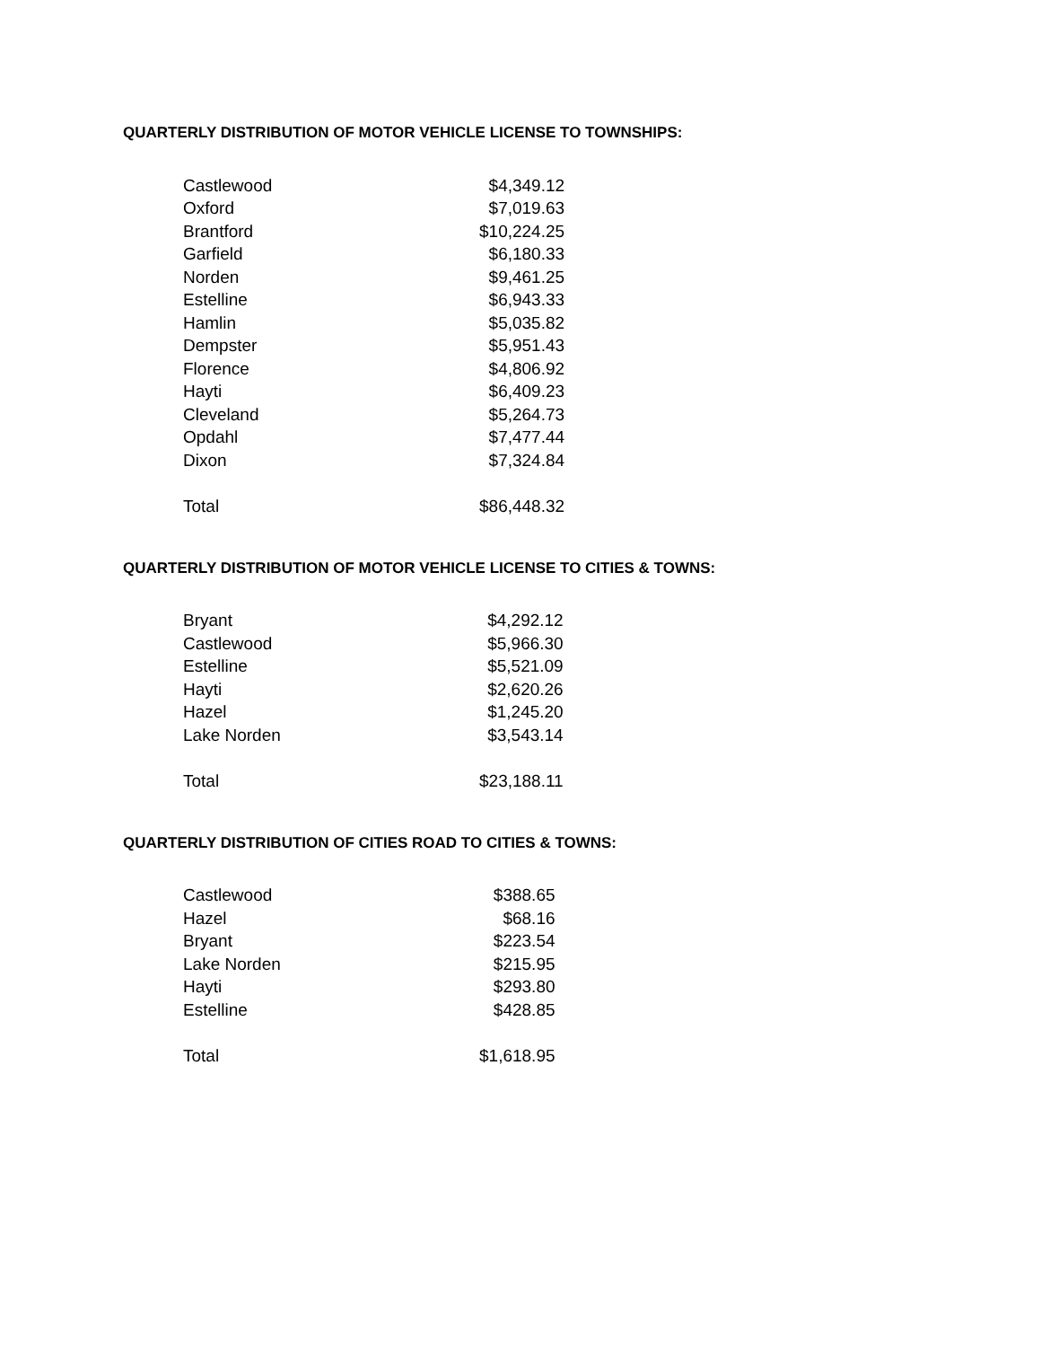QUARTERLY DISTRIBUTION OF MOTOR VEHICLE LICENSE TO TOWNSHIPS:
| Castlewood | $4,349.12 |
| Oxford | $7,019.63 |
| Brantford | $10,224.25 |
| Garfield | $6,180.33 |
| Norden | $9,461.25 |
| Estelline | $6,943.33 |
| Hamlin | $5,035.82 |
| Dempster | $5,951.43 |
| Florence | $4,806.92 |
| Hayti | $6,409.23 |
| Cleveland | $5,264.73 |
| Opdahl | $7,477.44 |
| Dixon | $7,324.84 |
| Total | $86,448.32 |
QUARTERLY DISTRIBUTION OF MOTOR VEHICLE LICENSE TO CITIES & TOWNS:
| Bryant | $4,292.12 |
| Castlewood | $5,966.30 |
| Estelline | $5,521.09 |
| Hayti | $2,620.26 |
| Hazel | $1,245.20 |
| Lake Norden | $3,543.14 |
| Total | $23,188.11 |
QUARTERLY DISTRIBUTION OF CITIES ROAD TO CITIES & TOWNS:
| Castlewood | $388.65 |
| Hazel | $68.16 |
| Bryant | $223.54 |
| Lake Norden | $215.95 |
| Hayti | $293.80 |
| Estelline | $428.85 |
| Total | $1,618.95 |